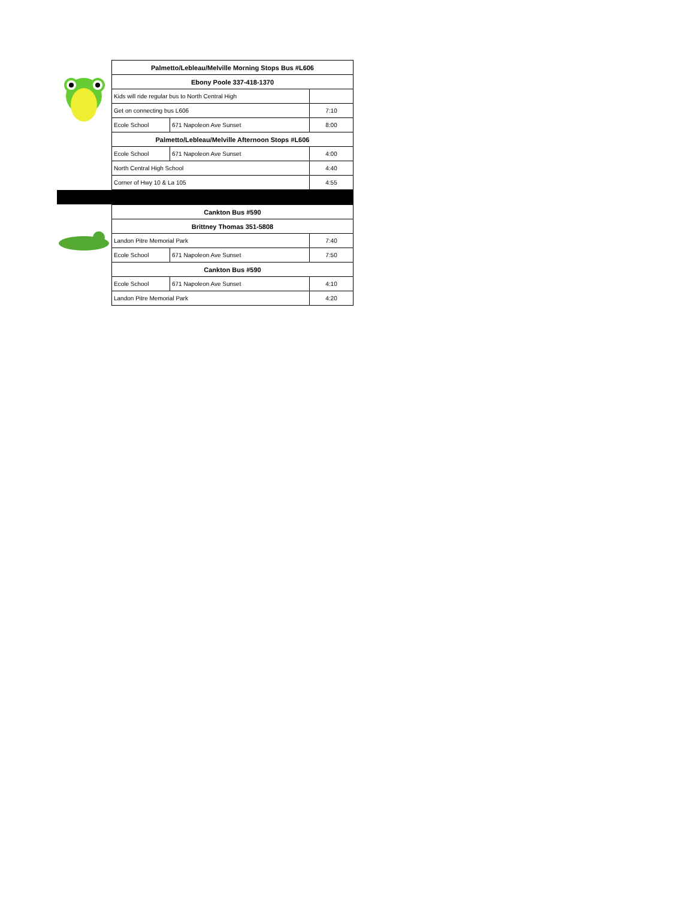| Palmetto/Lebleau/Melville Morning Stops Bus #L606 | | |
| Ebony Poole 337-418-1370 | | |
| Kids will ride regular bus to North Central High | | |
| Get on connecting bus L606 | | 7:10 |
| Ecole School | 671 Napoleon Ave Sunset | 8:00 |
| Palmetto/Lebleau/Melville Afternoon Stops #L606 | | |
| Ecole School | 671 Napoleon Ave Sunset | 4:00 |
| North Central High School | | 4:40 |
| Corner of Hwy 10 & La 105 | | 4:55 |
| Cankton Bus #590 | | |
| Brittney Thomas 351-5808 | | |
| Landon Pitre Memorial Park | | 7:40 |
| Ecole School | 671 Napoleon Ave Sunset | 7:50 |
| Cankton Bus #590 | | |
| Ecole School | 671 Napoleon Ave Sunset | 4:10 |
| Landon Pitre Memorial Park | | 4:20 |